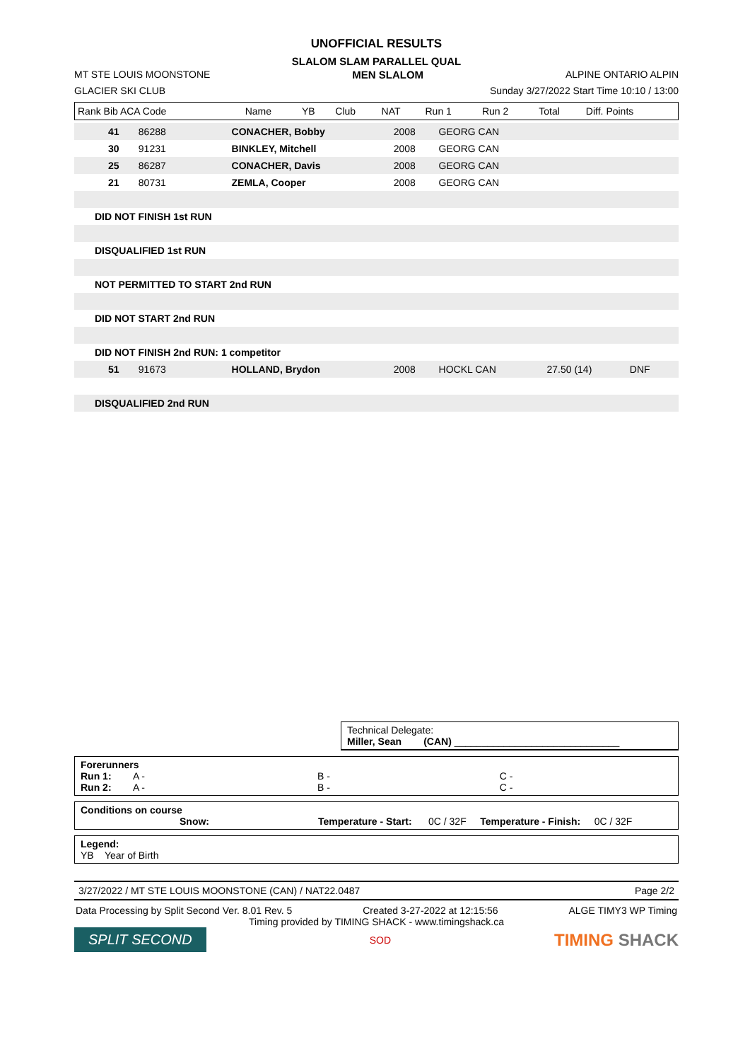UNOFFICIAL RESULTS
SLALOM SLAM PARALLEL QUAL
MT STE LOUIS MOONSTONE MEN SLALOM ALPINE ONTARIO ALPIN
GLACIER SKI CLUB Sunday 3/27/2022 Start Time 10:10 / 13:00
| Rank Bib ACA Code | Name | YB | Club | NAT | Run 1 | Run 2 | Total | Diff. Points |
| --- | --- | --- | --- | --- | --- | --- | --- | --- |
| 41 86288 | CONACHER, Bobby | 2008 | GEORG CAN | | | |
| 30 91231 | BINKLEY, Mitchell | 2008 | GEORG CAN | | | |
| 25 86287 | CONACHER, Davis | 2008 | GEORG CAN | | | |
| 21 80731 | ZEMLA, Cooper | 2008 | GEORG CAN | | | |
| DID NOT FINISH 1st RUN | | | | | | |
| DISQUALIFIED 1st RUN | | | | | | |
| NOT PERMITTED TO START 2nd RUN | | | | | | |
| DID NOT START 2nd RUN | | | | | | |
| DID NOT FINISH 2nd RUN: 1 competitor | | | | | | |
| 51 91673 | HOLLAND, Brydon | 2008 | HOCKL CAN | 27.50 (14) | DNF | |
| DISQUALIFIED 2nd RUN | | | | | | |
Technical Delegate:
Miller, Sean (CAN) ______________________________
Forerunners
Run 1: A - B - C -
Run 2: A - B - C -
Conditions on course
Snow: Temperature - Start: 0C / 32F Temperature - Finish: 0C / 32F
Legend:
YB Year of Birth
3/27/2022 / MT STE LOUIS MOONSTONE (CAN) / NAT22.0487 Page 2/2
Data Processing by Split Second Ver. 8.01 Rev. 5 Created 3-27-2022 at 12:15:56 ALGE TIMY3 WP Timing
Timing provided by TIMING SHACK - www.timingshack.ca
SPLIT SECOND SOD TIMING SHACK